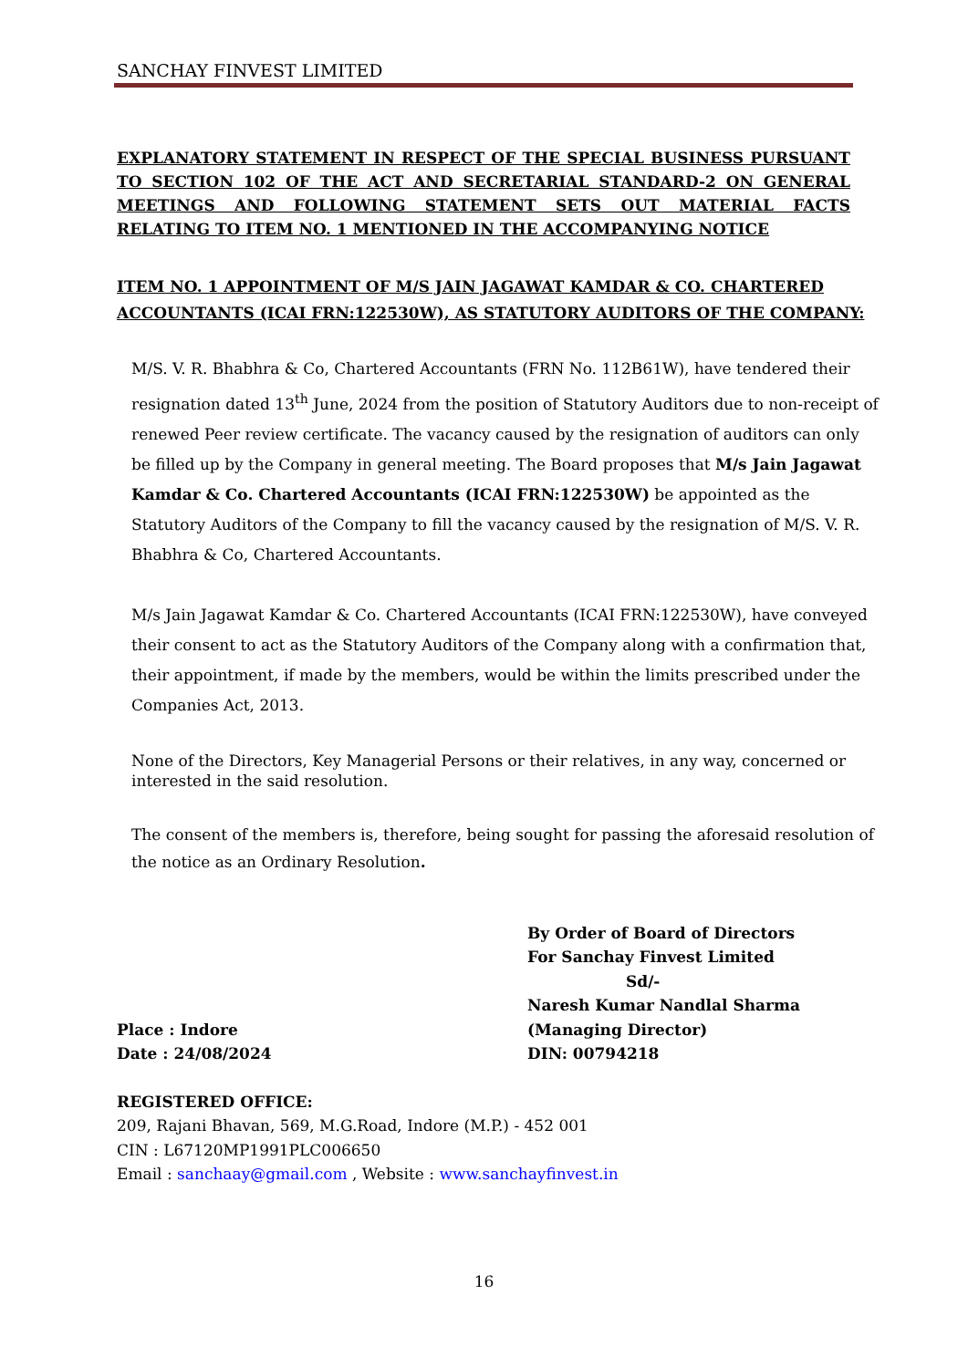SANCHAY FINVEST LIMITED
EXPLANATORY STATEMENT IN RESPECT OF THE SPECIAL BUSINESS PURSUANT TO SECTION 102 OF THE ACT AND SECRETARIAL STANDARD-2 ON GENERAL MEETINGS AND FOLLOWING STATEMENT SETS OUT MATERIAL FACTS RELATING TO ITEM NO. 1 MENTIONED IN THE ACCOMPANYING NOTICE
ITEM NO. 1 APPOINTMENT OF M/S JAIN JAGAWAT KAMDAR & CO. CHARTERED ACCOUNTANTS (ICAI FRN:122530W), AS STATUTORY AUDITORS OF THE COMPANY:
M/S. V. R. Bhabhra & Co, Chartered Accountants (FRN No. 112B61W), have tendered their resignation dated 13<sup>th</sup> June, 2024 from the position of Statutory Auditors due to non-receipt of renewed Peer review certificate. The vacancy caused by the resignation of auditors can only be filled up by the Company in general meeting. The Board proposes that M/s Jain Jagawat Kamdar & Co. Chartered Accountants (ICAI FRN:122530W) be appointed as the Statutory Auditors of the Company to fill the vacancy caused by the resignation of M/S. V. R. Bhabhra & Co, Chartered Accountants.
M/s Jain Jagawat Kamdar & Co. Chartered Accountants (ICAI FRN:122530W), have conveyed their consent to act as the Statutory Auditors of the Company along with a confirmation that, their appointment, if made by the members, would be within the limits prescribed under the Companies Act, 2013.
None of the Directors, Key Managerial Persons or their relatives, in any way, concerned or interested in the said resolution.
The consent of the members is, therefore, being sought for passing the aforesaid resolution of the notice as an Ordinary Resolution.
Place : Indore
Date : 24/08/2024
By Order of Board of Directors
For Sanchay Finvest Limited
Sd/-
Naresh Kumar Nandlal Sharma
(Managing Director)
DIN: 00794218
REGISTERED OFFICE:
209, Rajani Bhavan, 569, M.G.Road, Indore (M.P.) - 452 001
CIN : L67120MP1991PLC006650
Email : sanchaay@gmail.com , Website : www.sanchayfinvest.in
16